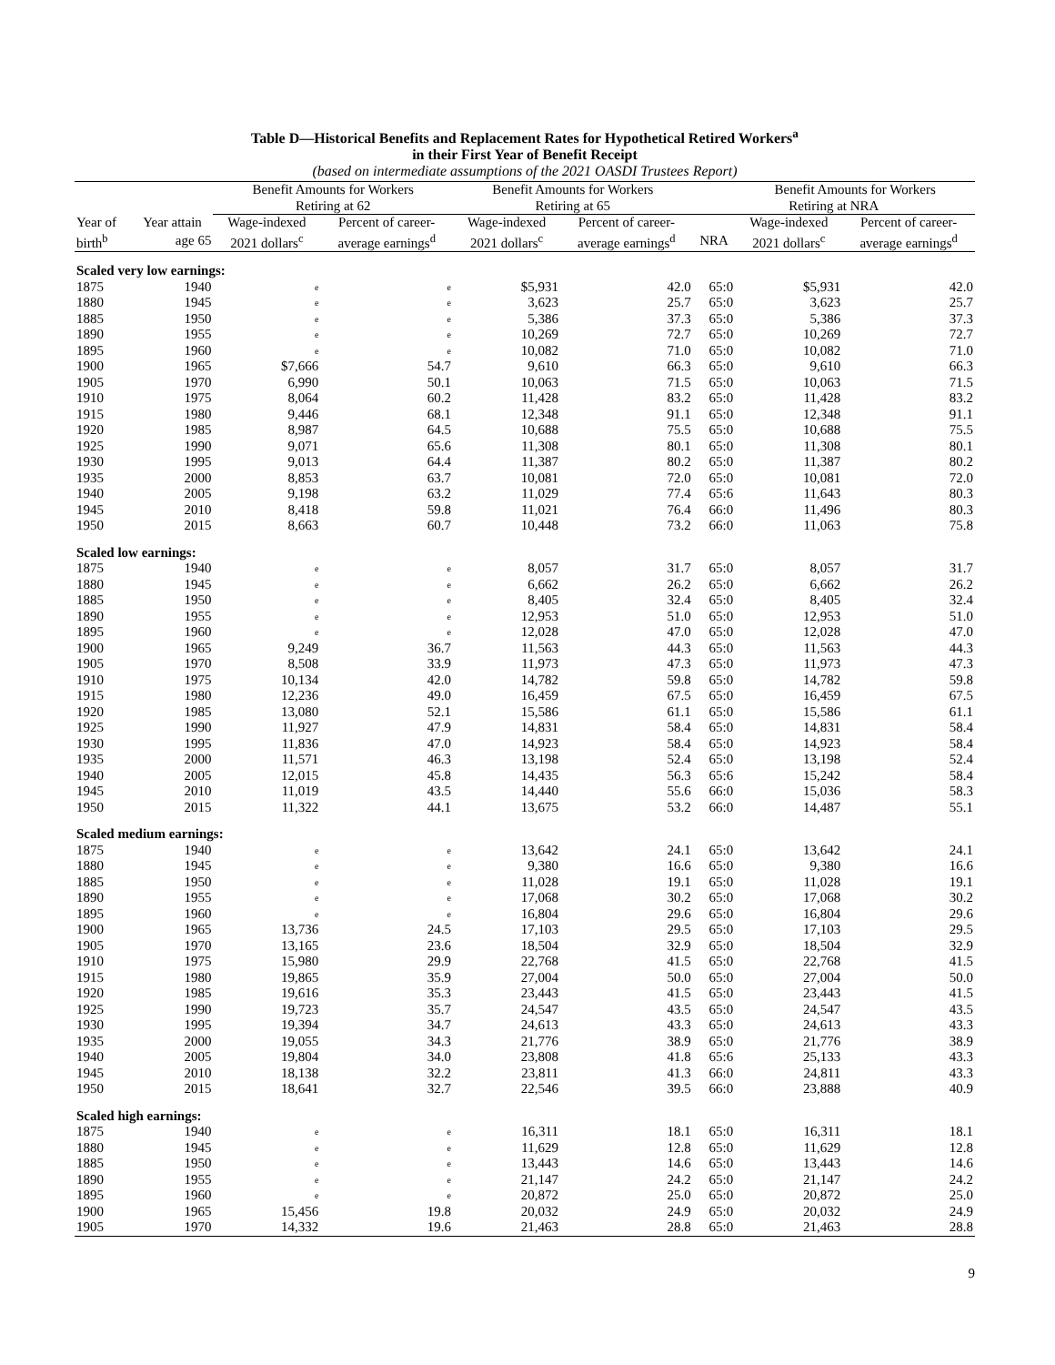Table D—Historical Benefits and Replacement Rates for Hypothetical Retired Workers<sup>a</sup>
in their First Year of Benefit Receipt
(based on intermediate assumptions of the 2021 OASDI Trustees Report)
| | | Benefit Amounts for Workers | | Benefit Amounts for Workers | | | Benefit Amounts for Workers | |
| --- | --- | --- | --- | --- | --- | --- | --- | --- |
| | | Retiring at 62 | | Retiring at 65 | | Retiring at NRA | | |
| Year of | Year attain | Wage-indexed | Percent of career- | Wage-indexed | Percent of career- | | Wage-indexed | Percent of career- |
| birth<sup>b</sup> | age 65 | 2021 dollars<sup>c</sup> | average earnings<sup>d</sup> | 2021 dollars<sup>c</sup> | average earnings<sup>d</sup> | NRA | 2021 dollars<sup>c</sup> | average earnings<sup>d</sup> |
| Scaled very low earnings: | | | | | | | | |
| 1875 | 1940 | e | e | $5,931 | 42.0 | 65:0 | $5,931 | 42.0 |
| 1880 | 1945 | e | e | 3,623 | 25.7 | 65:0 | 3,623 | 25.7 |
| 1885 | 1950 | e | e | 5,386 | 37.3 | 65:0 | 5,386 | 37.3 |
| 1890 | 1955 | e | e | 10,269 | 72.7 | 65:0 | 10,269 | 72.7 |
| 1895 | 1960 | e | e | 10,082 | 71.0 | 65:0 | 10,082 | 71.0 |
| 1900 | 1965 | $7,666 | 54.7 | 9,610 | 66.3 | 65:0 | 9,610 | 66.3 |
| 1905 | 1970 | 6,990 | 50.1 | 10,063 | 71.5 | 65:0 | 10,063 | 71.5 |
| 1910 | 1975 | 8,064 | 60.2 | 11,428 | 83.2 | 65:0 | 11,428 | 83.2 |
| 1915 | 1980 | 9,446 | 68.1 | 12,348 | 91.1 | 65:0 | 12,348 | 91.1 |
| 1920 | 1985 | 8,987 | 64.5 | 10,688 | 75.5 | 65:0 | 10,688 | 75.5 |
| 1925 | 1990 | 9,071 | 65.6 | 11,308 | 80.1 | 65:0 | 11,308 | 80.1 |
| 1930 | 1995 | 9,013 | 64.4 | 11,387 | 80.2 | 65:0 | 11,387 | 80.2 |
| 1935 | 2000 | 8,853 | 63.7 | 10,081 | 72.0 | 65:0 | 10,081 | 72.0 |
| 1940 | 2005 | 9,198 | 63.2 | 11,029 | 77.4 | 65:6 | 11,643 | 80.3 |
| 1945 | 2010 | 8,418 | 59.8 | 11,021 | 76.4 | 66:0 | 11,496 | 80.3 |
| 1950 | 2015 | 8,663 | 60.7 | 10,448 | 73.2 | 66:0 | 11,063 | 75.8 |
| Scaled low earnings: | | | | | | | | |
| 1875 | 1940 | e | e | 8,057 | 31.7 | 65:0 | 8,057 | 31.7 |
| 1880 | 1945 | e | e | 6,662 | 26.2 | 65:0 | 6,662 | 26.2 |
| 1885 | 1950 | e | e | 8,405 | 32.4 | 65:0 | 8,405 | 32.4 |
| 1890 | 1955 | e | e | 12,953 | 51.0 | 65:0 | 12,953 | 51.0 |
| 1895 | 1960 | e | e | 12,028 | 47.0 | 65:0 | 12,028 | 47.0 |
| 1900 | 1965 | 9,249 | 36.7 | 11,563 | 44.3 | 65:0 | 11,563 | 44.3 |
| 1905 | 1970 | 8,508 | 33.9 | 11,973 | 47.3 | 65:0 | 11,973 | 47.3 |
| 1910 | 1975 | 10,134 | 42.0 | 14,782 | 59.8 | 65:0 | 14,782 | 59.8 |
| 1915 | 1980 | 12,236 | 49.0 | 16,459 | 67.5 | 65:0 | 16,459 | 67.5 |
| 1920 | 1985 | 13,080 | 52.1 | 15,586 | 61.1 | 65:0 | 15,586 | 61.1 |
| 1925 | 1990 | 11,927 | 47.9 | 14,831 | 58.4 | 65:0 | 14,831 | 58.4 |
| 1930 | 1995 | 11,836 | 47.0 | 14,923 | 58.4 | 65:0 | 14,923 | 58.4 |
| 1935 | 2000 | 11,571 | 46.3 | 13,198 | 52.4 | 65:0 | 13,198 | 52.4 |
| 1940 | 2005 | 12,015 | 45.8 | 14,435 | 56.3 | 65:6 | 15,242 | 58.4 |
| 1945 | 2010 | 11,019 | 43.5 | 14,440 | 55.6 | 66:0 | 15,036 | 58.3 |
| 1950 | 2015 | 11,322 | 44.1 | 13,675 | 53.2 | 66:0 | 14,487 | 55.1 |
| Scaled medium earnings: | | | | | | | | |
| 1875 | 1940 | e | e | 13,642 | 24.1 | 65:0 | 13,642 | 24.1 |
| 1880 | 1945 | e | e | 9,380 | 16.6 | 65:0 | 9,380 | 16.6 |
| 1885 | 1950 | e | e | 11,028 | 19.1 | 65:0 | 11,028 | 19.1 |
| 1890 | 1955 | e | e | 17,068 | 30.2 | 65:0 | 17,068 | 30.2 |
| 1895 | 1960 | e | e | 16,804 | 29.6 | 65:0 | 16,804 | 29.6 |
| 1900 | 1965 | 13,736 | 24.5 | 17,103 | 29.5 | 65:0 | 17,103 | 29.5 |
| 1905 | 1970 | 13,165 | 23.6 | 18,504 | 32.9 | 65:0 | 18,504 | 32.9 |
| 1910 | 1975 | 15,980 | 29.9 | 22,768 | 41.5 | 65:0 | 22,768 | 41.5 |
| 1915 | 1980 | 19,865 | 35.9 | 27,004 | 50.0 | 65:0 | 27,004 | 50.0 |
| 1920 | 1985 | 19,616 | 35.3 | 23,443 | 41.5 | 65:0 | 23,443 | 41.5 |
| 1925 | 1990 | 19,723 | 35.7 | 24,547 | 43.5 | 65:0 | 24,547 | 43.5 |
| 1930 | 1995 | 19,394 | 34.7 | 24,613 | 43.3 | 65:0 | 24,613 | 43.3 |
| 1935 | 2000 | 19,055 | 34.3 | 21,776 | 38.9 | 65:0 | 21,776 | 38.9 |
| 1940 | 2005 | 19,804 | 34.0 | 23,808 | 41.8 | 65:6 | 25,133 | 43.3 |
| 1945 | 2010 | 18,138 | 32.2 | 23,811 | 41.3 | 66:0 | 24,811 | 43.3 |
| 1950 | 2015 | 18,641 | 32.7 | 22,546 | 39.5 | 66:0 | 23,888 | 40.9 |
| Scaled high earnings: | | | | | | | | |
| 1875 | 1940 | e | e | 16,311 | 18.1 | 65:0 | 16,311 | 18.1 |
| 1880 | 1945 | e | e | 11,629 | 12.8 | 65:0 | 11,629 | 12.8 |
| 1885 | 1950 | e | e | 13,443 | 14.6 | 65:0 | 13,443 | 14.6 |
| 1890 | 1955 | e | e | 21,147 | 24.2 | 65:0 | 21,147 | 24.2 |
| 1895 | 1960 | e | e | 20,872 | 25.0 | 65:0 | 20,872 | 25.0 |
| 1900 | 1965 | 15,456 | 19.8 | 20,032 | 24.9 | 65:0 | 20,032 | 24.9 |
| 1905 | 1970 | 14,332 | 19.6 | 21,463 | 28.8 | 65:0 | 21,463 | 28.8 |
9